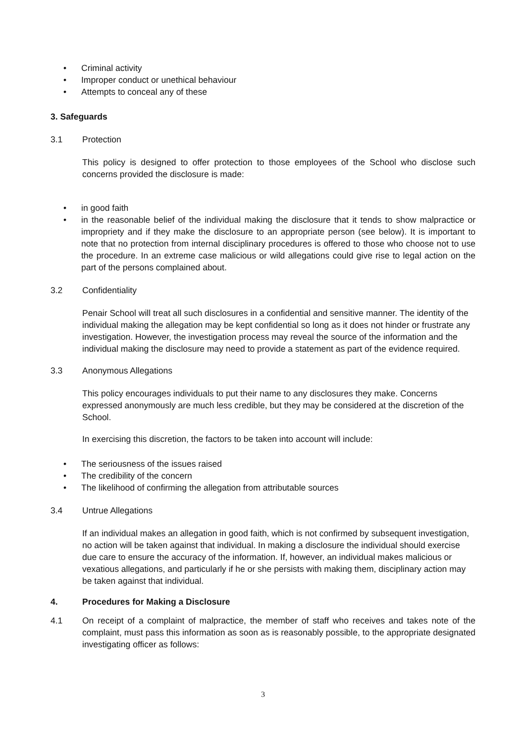• Criminal activity
• Improper conduct or unethical behaviour
• Attempts to conceal any of these
3. Safeguards
3.1 Protection
This policy is designed to offer protection to those employees of the School who disclose such concerns provided the disclosure is made:
• in good faith
• in the reasonable belief of the individual making the disclosure that it tends to show malpractice or impropriety and if they make the disclosure to an appropriate person (see below). It is important to note that no protection from internal disciplinary procedures is offered to those who choose not to use the procedure. In an extreme case malicious or wild allegations could give rise to legal action on the part of the persons complained about.
3.2 Confidentiality
Penair School will treat all such disclosures in a confidential and sensitive manner. The identity of the individual making the allegation may be kept confidential so long as it does not hinder or frustrate any investigation. However, the investigation process may reveal the source of the information and the individual making the disclosure may need to provide a statement as part of the evidence required.
3.3 Anonymous Allegations
This policy encourages individuals to put their name to any disclosures they make. Concerns expressed anonymously are much less credible, but they may be considered at the discretion of the School.
In exercising this discretion, the factors to be taken into account will include:
• The seriousness of the issues raised
• The credibility of the concern
• The likelihood of confirming the allegation from attributable sources
3.4 Untrue Allegations
If an individual makes an allegation in good faith, which is not confirmed by subsequent investigation, no action will be taken against that individual. In making a disclosure the individual should exercise due care to ensure the accuracy of the information. If, however, an individual makes malicious or vexatious allegations, and particularly if he or she persists with making them, disciplinary action may be taken against that individual.
4. Procedures for Making a Disclosure
4.1 On receipt of a complaint of malpractice, the member of staff who receives and takes note of the complaint, must pass this information as soon as is reasonably possible, to the appropriate designated investigating officer as follows:
3